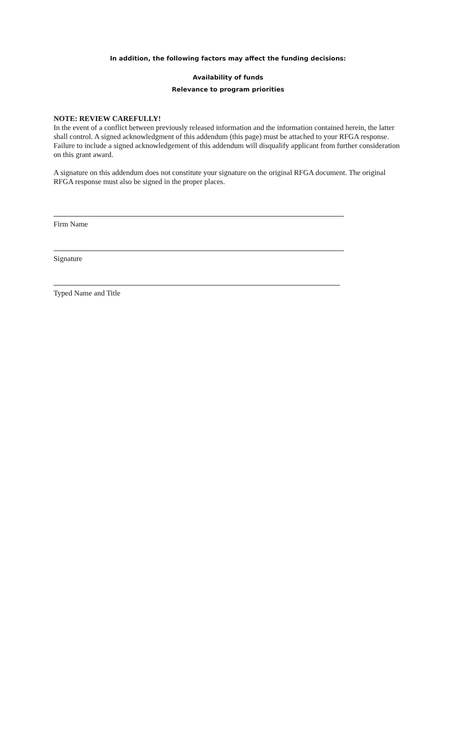In addition, the following factors may affect the funding decisions:
Availability of funds
Relevance to program priorities
NOTE: REVIEW CAREFULLY!
In the event of a conflict between previously released information and the information contained herein, the latter shall control. A signed acknowledgment of this addendum (this page) must be attached to your RFGA response. Failure to include a signed acknowledgement of this addendum will disqualify applicant from further consideration on this grant award.
A signature on this addendum does not constitute your signature on the original RFGA document. The original RFGA response must also be signed in the proper places.
Firm Name
Signature
Typed Name and Title